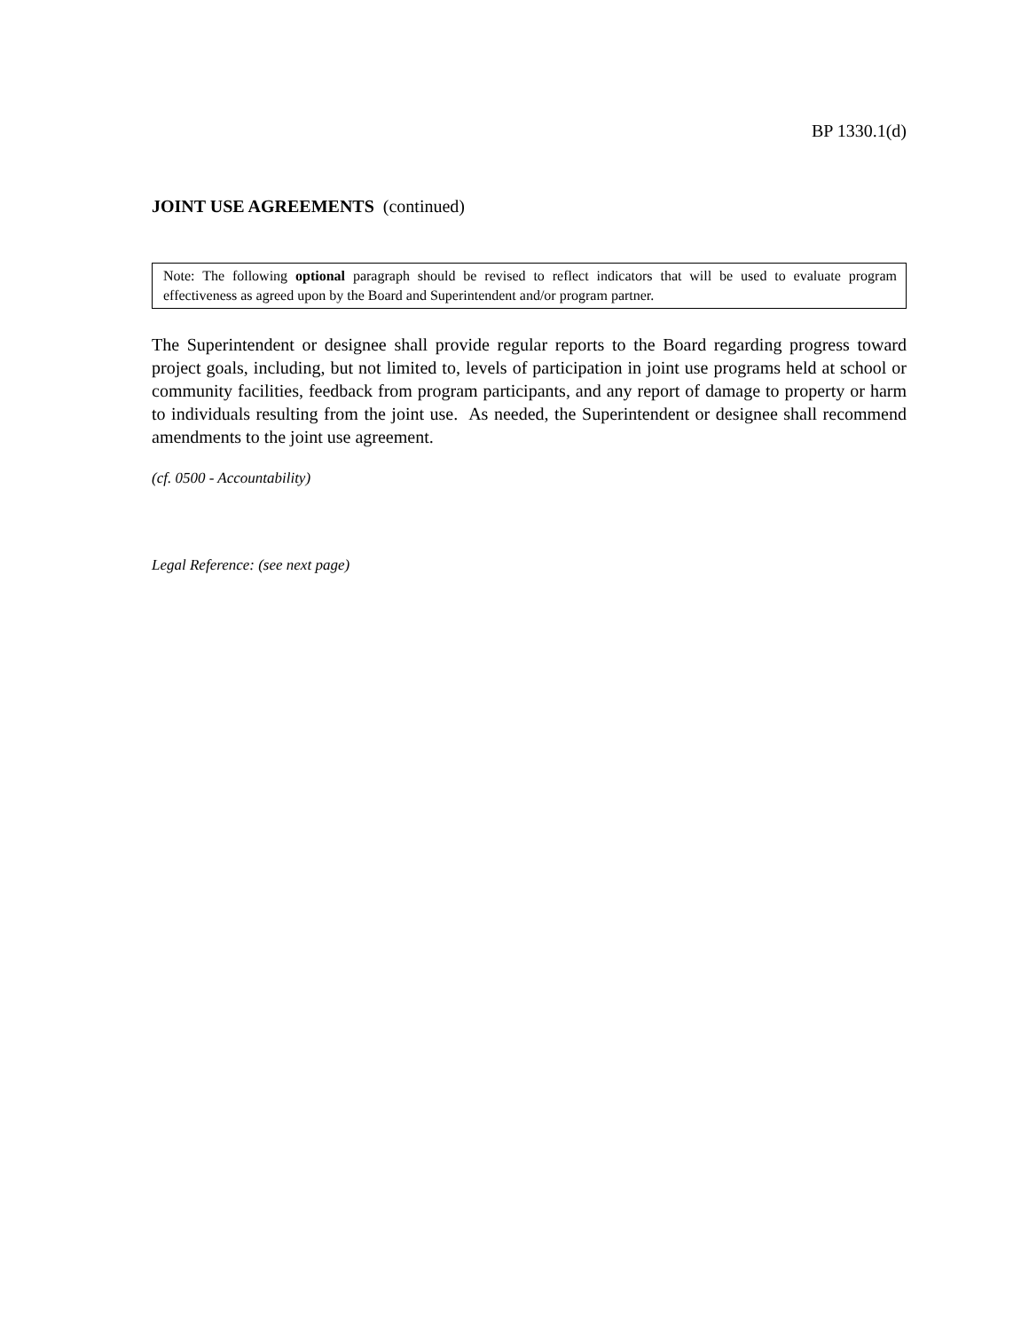BP 1330.1(d)
JOINT USE AGREEMENTS (continued)
Note: The following optional paragraph should be revised to reflect indicators that will be used to evaluate program effectiveness as agreed upon by the Board and Superintendent and/or program partner.
The Superintendent or designee shall provide regular reports to the Board regarding progress toward project goals, including, but not limited to, levels of participation in joint use programs held at school or community facilities, feedback from program participants, and any report of damage to property or harm to individuals resulting from the joint use. As needed, the Superintendent or designee shall recommend amendments to the joint use agreement.
(cf. 0500 - Accountability)
Legal Reference: (see next page)